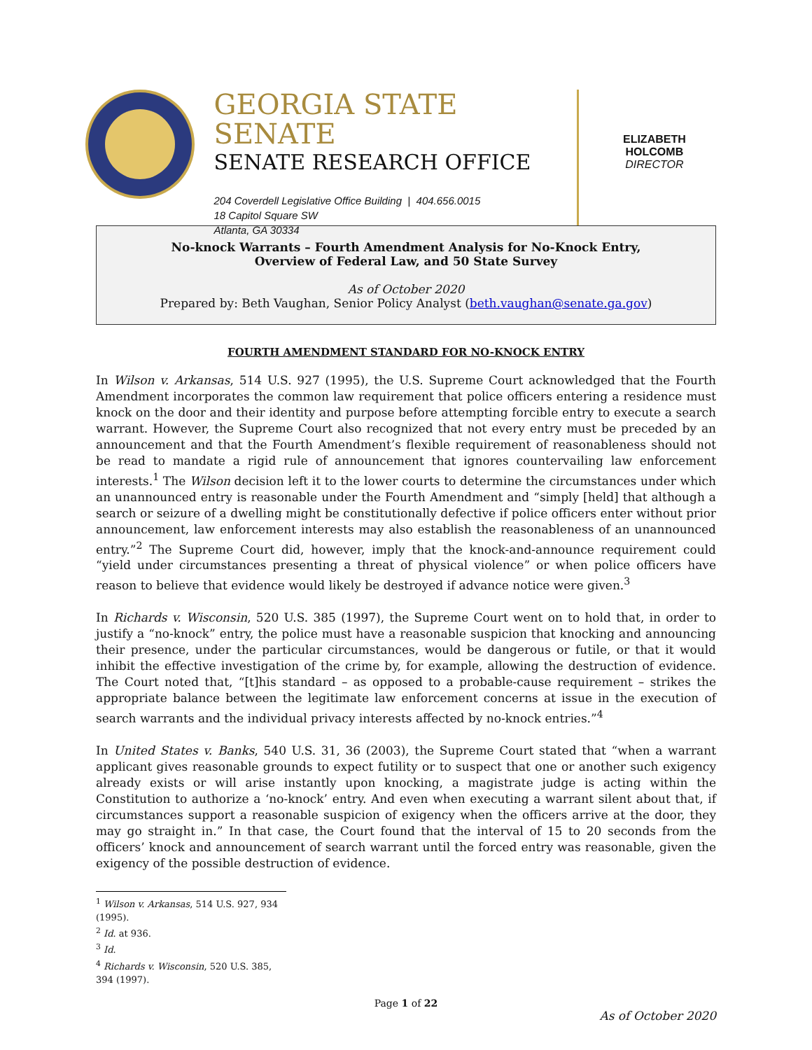GEORGIA STATE SENATE
SENATE RESEARCH OFFICE
204 Coverdell Legislative Office Building | 404.656.0015
18 Capitol Square SW
Atlanta, GA 30334
ELIZABETH HOLCOMB
DIRECTOR
No-knock Warrants – Fourth Amendment Analysis for No-Knock Entry,
Overview of Federal Law, and 50 State Survey
As of October 2020
Prepared by: Beth Vaughan, Senior Policy Analyst (beth.vaughan@senate.ga.gov)
FOURTH AMENDMENT STANDARD FOR NO-KNOCK ENTRY
In Wilson v. Arkansas, 514 U.S. 927 (1995), the U.S. Supreme Court acknowledged that the Fourth Amendment incorporates the common law requirement that police officers entering a residence must knock on the door and their identity and purpose before attempting forcible entry to execute a search warrant. However, the Supreme Court also recognized that not every entry must be preceded by an announcement and that the Fourth Amendment’s flexible requirement of reasonableness should not be read to mandate a rigid rule of announcement that ignores countervailing law enforcement interests.<sup>1</sup> The Wilson decision left it to the lower courts to determine the circumstances under which an unannounced entry is reasonable under the Fourth Amendment and “simply [held] that although a search or seizure of a dwelling might be constitutionally defective if police officers enter without prior announcement, law enforcement interests may also establish the reasonableness of an unannounced entry.”<sup>2</sup> The Supreme Court did, however, imply that the knock-and-announce requirement could “yield under circumstances presenting a threat of physical violence” or when police officers have reason to believe that evidence would likely be destroyed if advance notice were given.<sup>3</sup>
In Richards v. Wisconsin, 520 U.S. 385 (1997), the Supreme Court went on to hold that, in order to justify a “no-knock” entry, the police must have a reasonable suspicion that knocking and announcing their presence, under the particular circumstances, would be dangerous or futile, or that it would inhibit the effective investigation of the crime by, for example, allowing the destruction of evidence. The Court noted that, “[t]his standard – as opposed to a probable-cause requirement – strikes the appropriate balance between the legitimate law enforcement concerns at issue in the execution of search warrants and the individual privacy interests affected by no-knock entries.”<sup>4</sup>
In United States v. Banks, 540 U.S. 31, 36 (2003), the Supreme Court stated that “when a warrant applicant gives reasonable grounds to expect futility or to suspect that one or another such exigency already exists or will arise instantly upon knocking, a magistrate judge is acting within the Constitution to authorize a ‘no-knock’ entry. And even when executing a warrant silent about that, if circumstances support a reasonable suspicion of exigency when the officers arrive at the door, they may go straight in.” In that case, the Court found that the interval of 15 to 20 seconds from the officers’ knock and announcement of search warrant until the forced entry was reasonable, given the exigency of the possible destruction of evidence.
<sup>1</sup> Wilson v. Arkansas, 514 U.S. 927, 934 (1995).
<sup>2</sup> Id. at 936.
<sup>3</sup> Id.
<sup>4</sup> Richards v. Wisconsin, 520 U.S. 385, 394 (1997).
Page 1 of 22
As of October 2020